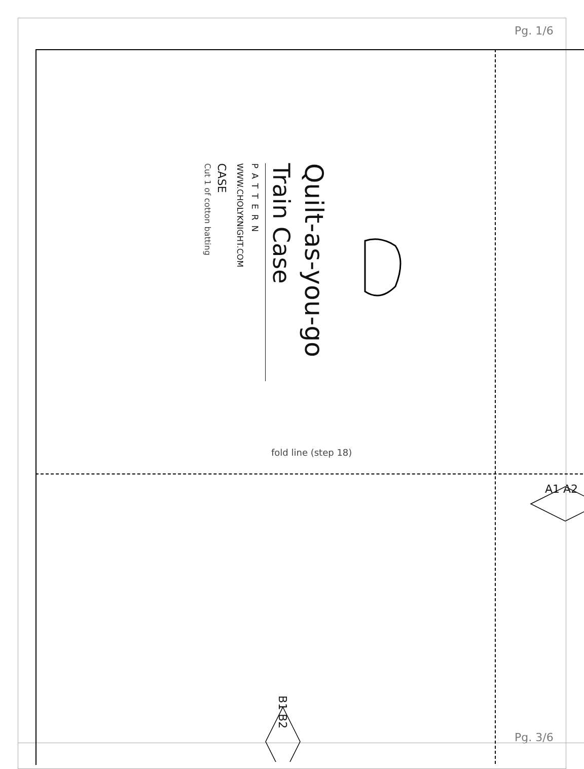Pg. 1/6
Quilt-as-you-go
Train Case
PATTERN
WWW.CHOLYKNIGHT.COM
CASE
Cut 1 of cotton batting
fold line (step 18)
A1 A2
B1 B2
Pg. 3/6